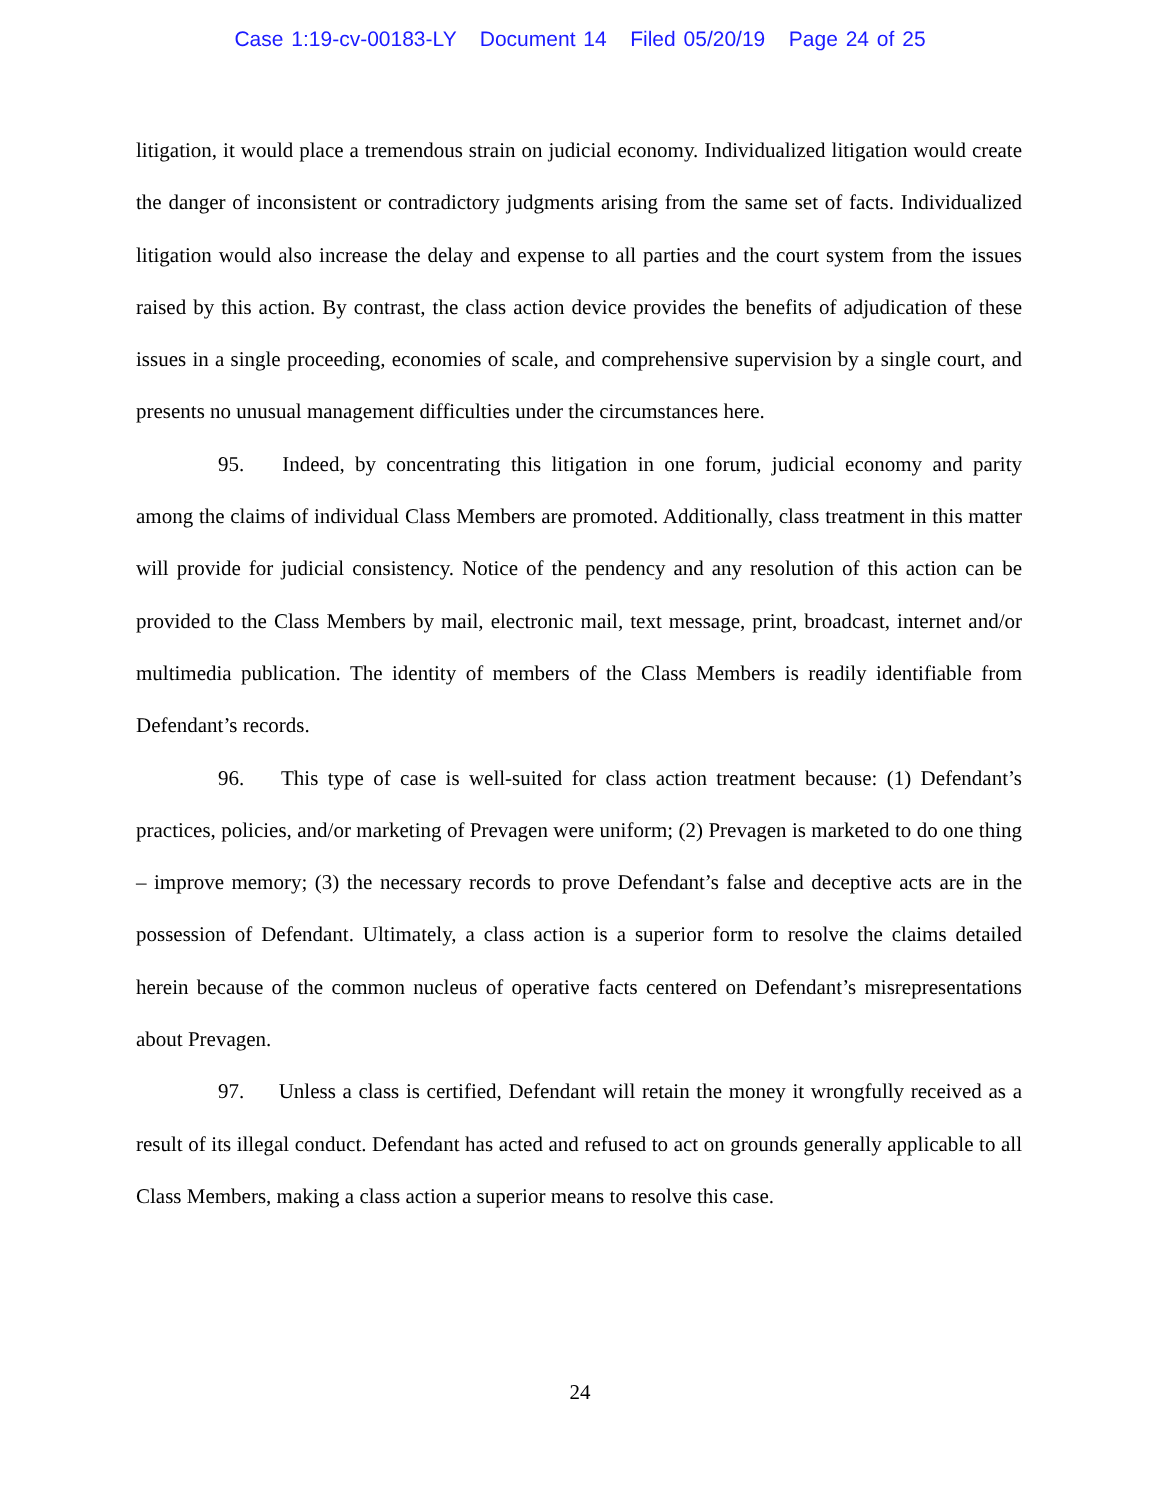Case 1:19-cv-00183-LY Document 14 Filed 05/20/19 Page 24 of 25
litigation, it would place a tremendous strain on judicial economy. Individualized litigation would create the danger of inconsistent or contradictory judgments arising from the same set of facts. Individualized litigation would also increase the delay and expense to all parties and the court system from the issues raised by this action. By contrast, the class action device provides the benefits of adjudication of these issues in a single proceeding, economies of scale, and comprehensive supervision by a single court, and presents no unusual management difficulties under the circumstances here.
95. Indeed, by concentrating this litigation in one forum, judicial economy and parity among the claims of individual Class Members are promoted. Additionally, class treatment in this matter will provide for judicial consistency. Notice of the pendency and any resolution of this action can be provided to the Class Members by mail, electronic mail, text message, print, broadcast, internet and/or multimedia publication. The identity of members of the Class Members is readily identifiable from Defendant’s records.
96. This type of case is well-suited for class action treatment because: (1) Defendant’s practices, policies, and/or marketing of Prevagen were uniform; (2) Prevagen is marketed to do one thing – improve memory; (3) the necessary records to prove Defendant’s false and deceptive acts are in the possession of Defendant. Ultimately, a class action is a superior form to resolve the claims detailed herein because of the common nucleus of operative facts centered on Defendant’s misrepresentations about Prevagen.
97. Unless a class is certified, Defendant will retain the money it wrongfully received as a result of its illegal conduct. Defendant has acted and refused to act on grounds generally applicable to all Class Members, making a class action a superior means to resolve this case.
24